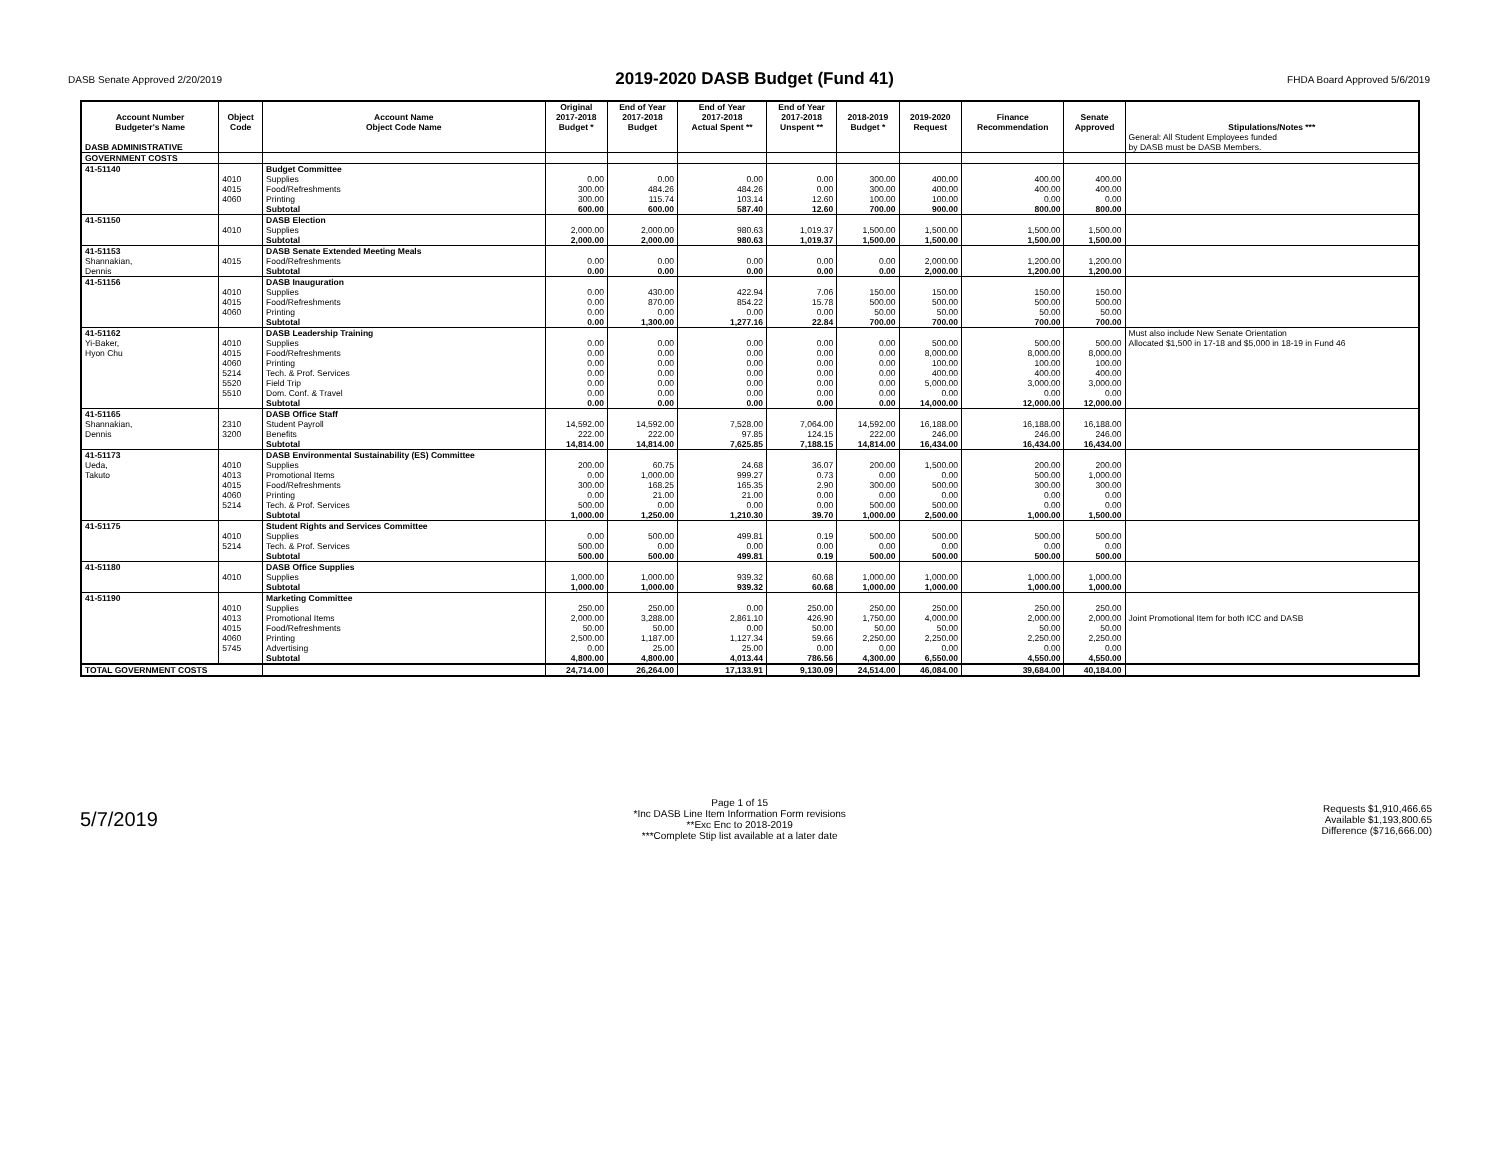DASB Senate Approved 2/20/2019 2019-2020 DASB Budget (Fund 41) FHDA Board Approved 5/6/2019
| | | | Original | End of Year | End of Year | End of Year | | | | | |
| --- | --- | --- | --- | --- | --- | --- | --- | --- | --- | --- | --- |
| Account Number | Object | Account Name | 2017-2018 | 2017-2018 | 2017-2018 | 2017-2018 | 2018-2019 | 2019-2020 | Finance | Senate | |
| Budgeter's Name | Code | Object Code Name | Budget * | Budget | Actual Spent ** | Unspent ** | Budget * | Request | Recommendation | Approved | Stipulations/Notes *** |
| | | | | | | | | | | | General: All Student Employees funded |
| DASB ADMINISTRATIVE | | | | | | | | | | | by DASB must be DASB Members. |
| GOVERNMENT COSTS | | | | | | | | | | | |
| 41-51140 | | Budget Committee | | | | | | | | | |
| | 4010 | Supplies | 0.00 | 0.00 | 0.00 | 0.00 | 300.00 | 400.00 | 400.00 | 400.00 | |
| | 4015 | Food/Refreshments | 300.00 | 484.26 | 484.26 | 0.00 | 300.00 | 400.00 | 400.00 | 400.00 | |
| | 4060 | Printing | 300.00 | 115.74 | 103.14 | 12.60 | 100.00 | 100.00 | 0.00 | 0.00 | |
| | | Subtotal | 600.00 | 600.00 | 587.40 | 12.60 | 700.00 | 900.00 | 800.00 | 800.00 | |
| 41-51150 | | DASB Election | | | | | | | | | |
| | 4010 | Supplies | 2,000.00 | 2,000.00 | 980.63 | 1,019.37 | 1,500.00 | 1,500.00 | 1,500.00 | 1,500.00 | |
| | | Subtotal | 2,000.00 | 2,000.00 | 980.63 | 1,019.37 | 1,500.00 | 1,500.00 | 1,500.00 | 1,500.00 | |
| 41-51153 | | DASB Senate Extended Meeting Meals | | | | | | | | | |
| Shannakian, | 4015 | Food/Refreshments | 0.00 | 0.00 | 0.00 | 0.00 | 0.00 | 2,000.00 | 1,200.00 | 1,200.00 | |
| Dennis | | Subtotal | 0.00 | 0.00 | 0.00 | 0.00 | 0.00 | 2,000.00 | 1,200.00 | 1,200.00 | |
| 41-51156 | | DASB Inauguration | | | | | | | | | |
| | 4010 | Supplies | 0.00 | 430.00 | 422.94 | 7.06 | 150.00 | 150.00 | 150.00 | 150.00 | |
| | 4015 | Food/Refreshments | 0.00 | 870.00 | 854.22 | 15.78 | 500.00 | 500.00 | 500.00 | 500.00 | |
| | 4060 | Printing | 0.00 | 0.00 | 0.00 | 0.00 | 50.00 | 50.00 | 50.00 | 50.00 | |
| | | Subtotal | 0.00 | 1,300.00 | 1,277.16 | 22.84 | 700.00 | 700.00 | 700.00 | 700.00 | |
| 41-51162 | | DASB Leadership Training | | | | | | | | | Must also include New Senate Orientation |
| Yi-Baker, | 4010 | Supplies | 0.00 | 0.00 | 0.00 | 0.00 | 0.00 | 500.00 | 500.00 | 500.00 | Allocated $1,500 in 17-18 and $5,000 in 18-19 in Fund 46 |
| Hyon Chu | 4015 | Food/Refreshments | 0.00 | 0.00 | 0.00 | 0.00 | 0.00 | 8,000.00 | 8,000.00 | 8,000.00 | |
| | 4060 | Printing | 0.00 | 0.00 | 0.00 | 0.00 | 0.00 | 100.00 | 100.00 | 100.00 | |
| | 5214 | Tech. & Prof. Services | 0.00 | 0.00 | 0.00 | 0.00 | 0.00 | 400.00 | 400.00 | 400.00 | |
| | 5520 | Field Trip | 0.00 | 0.00 | 0.00 | 0.00 | 0.00 | 5,000.00 | 3,000.00 | 3,000.00 | |
| | 5510 | Dom. Conf. & Travel | 0.00 | 0.00 | 0.00 | 0.00 | 0.00 | 0.00 | 0.00 | 0.00 | |
| | | Subtotal | 0.00 | 0.00 | 0.00 | 0.00 | 0.00 | 14,000.00 | 12,000.00 | 12,000.00 | |
| 41-51165 | | DASB Office Staff | | | | | | | | | |
| Shannakian, | 2310 | Student Payroll | 14,592.00 | 14,592.00 | 7,528.00 | 7,064.00 | 14,592.00 | 16,188.00 | 16,188.00 | 16,188.00 | |
| Dennis | 3200 | Benefits | 222.00 | 222.00 | 97.85 | 124.15 | 222.00 | 246.00 | 246.00 | 246.00 | |
| | | Subtotal | 14,814.00 | 14,814.00 | 7,625.85 | 7,188.15 | 14,814.00 | 16,434.00 | 16,434.00 | 16,434.00 | |
| 41-51173 | | DASB Environmental Sustainability (ES) Committee | | | | | | | | | |
| Ueda, | 4010 | Supplies | 200.00 | 60.75 | 24.68 | 36.07 | 200.00 | 1,500.00 | 200.00 | 200.00 | |
| Takuto | 4013 | Promotional Items | 0.00 | 1,000.00 | 999.27 | 0.73 | 0.00 | 0.00 | 500.00 | 1,000.00 | |
| | 4015 | Food/Refreshments | 300.00 | 168.25 | 165.35 | 2.90 | 300.00 | 500.00 | 300.00 | 300.00 | |
| | 4060 | Printing | 0.00 | 21.00 | 21.00 | 0.00 | 0.00 | 0.00 | 0.00 | 0.00 | |
| | 5214 | Tech. & Prof. Services | 500.00 | 0.00 | 0.00 | 0.00 | 500.00 | 500.00 | 0.00 | 0.00 | |
| | | Subtotal | 1,000.00 | 1,250.00 | 1,210.30 | 39.70 | 1,000.00 | 2,500.00 | 1,000.00 | 1,500.00 | |
| 41-51175 | | Student Rights and Services Committee | | | | | | | | | |
| | 4010 | Supplies | 0.00 | 500.00 | 499.81 | 0.19 | 500.00 | 500.00 | 500.00 | 500.00 | |
| | 5214 | Tech. & Prof. Services | 500.00 | 0.00 | 0.00 | 0.00 | 0.00 | 0.00 | 0.00 | 0.00 | |
| | | Subtotal | 500.00 | 500.00 | 499.81 | 0.19 | 500.00 | 500.00 | 500.00 | 500.00 | |
| 41-51180 | | DASB Office Supplies | | | | | | | | | |
| | 4010 | Supplies | 1,000.00 | 1,000.00 | 939.32 | 60.68 | 1,000.00 | 1,000.00 | 1,000.00 | 1,000.00 | |
| | | Subtotal | 1,000.00 | 1,000.00 | 939.32 | 60.68 | 1,000.00 | 1,000.00 | 1,000.00 | 1,000.00 | |
| 41-51190 | | Marketing Committee | | | | | | | | | |
| | 4010 | Supplies | 250.00 | 250.00 | 0.00 | 250.00 | 250.00 | 250.00 | 250.00 | 250.00 | |
| | 4013 | Promotional Items | 2,000.00 | 3,288.00 | 2,861.10 | 426.90 | 1,750.00 | 4,000.00 | 2,000.00 | 2,000.00 | Joint Promotional Item for both ICC and DASB |
| | 4015 | Food/Refreshments | 50.00 | 50.00 | 0.00 | 50.00 | 50.00 | 50.00 | 50.00 | 50.00 | |
| | 4060 | Printing | 2,500.00 | 1,187.00 | 1,127.34 | 59.66 | 2,250.00 | 2,250.00 | 2,250.00 | 2,250.00 | |
| | 5745 | Advertising | 0.00 | 25.00 | 25.00 | 0.00 | 0.00 | 0.00 | 0.00 | 0.00 | |
| | | Subtotal | 4,800.00 | 4,800.00 | 4,013.44 | 786.56 | 4,300.00 | 6,550.00 | 4,550.00 | 4,550.00 | |
| TOTAL GOVERNMENT COSTS | | | 24,714.00 | 26,264.00 | 17,133.91 | 9,130.09 | 24,514.00 | 46,084.00 | 39,684.00 | 40,184.00 | |
5/7/2019
Page 1 of 15
*Inc DASB Line Item Information Form revisions
**Exc Enc to 2018-2019
***Complete Stip list available at a later date
Requests $1,910,466.65
Available $1,193,800.65
Difference ($716,666.00)